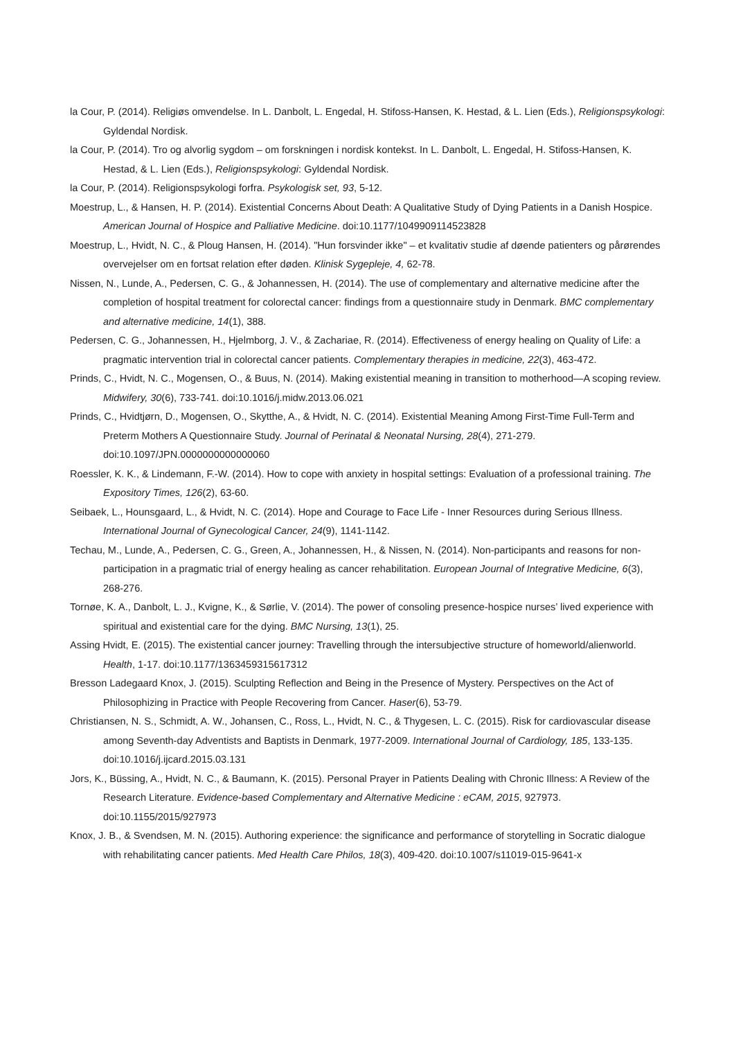la Cour, P. (2014). Religiøs omvendelse. In L. Danbolt, L. Engedal, H. Stifoss-Hansen, K. Hestad, & L. Lien (Eds.), Religionspsykologi: Gyldendal Nordisk.
la Cour, P. (2014). Tro og alvorlig sygdom – om forskningen i nordisk kontekst. In L. Danbolt, L. Engedal, H. Stifoss-Hansen, K. Hestad, & L. Lien (Eds.), Religionspsykologi: Gyldendal Nordisk.
la Cour, P. (2014). Religionspsykologi forfra. Psykologisk set, 93, 5-12.
Moestrup, L., & Hansen, H. P. (2014). Existential Concerns About Death: A Qualitative Study of Dying Patients in a Danish Hospice. American Journal of Hospice and Palliative Medicine. doi:10.1177/1049909114523828
Moestrup, L., Hvidt, N. C., & Ploug Hansen, H. (2014). "Hun forsvinder ikke" – et kvalitativ studie af døende patienters og pårørendes overvejelser om en fortsat relation efter døden. Klinisk Sygepleje, 4, 62-78.
Nissen, N., Lunde, A., Pedersen, C. G., & Johannessen, H. (2014). The use of complementary and alternative medicine after the completion of hospital treatment for colorectal cancer: findings from a questionnaire study in Denmark. BMC complementary and alternative medicine, 14(1), 388.
Pedersen, C. G., Johannessen, H., Hjelmborg, J. V., & Zachariae, R. (2014). Effectiveness of energy healing on Quality of Life: a pragmatic intervention trial in colorectal cancer patients. Complementary therapies in medicine, 22(3), 463-472.
Prinds, C., Hvidt, N. C., Mogensen, O., & Buus, N. (2014). Making existential meaning in transition to motherhood—A scoping review. Midwifery, 30(6), 733-741. doi:10.1016/j.midw.2013.06.021
Prinds, C., Hvidtjørn, D., Mogensen, O., Skytthe, A., & Hvidt, N. C. (2014). Existential Meaning Among First-Time Full-Term and Preterm Mothers A Questionnaire Study. Journal of Perinatal & Neonatal Nursing, 28(4), 271-279. doi:10.1097/JPN.0000000000000060
Roessler, K. K., & Lindemann, F.-W. (2014). How to cope with anxiety in hospital settings: Evaluation of a professional training. The Expository Times, 126(2), 63-60.
Seibaek, L., Hounsgaard, L., & Hvidt, N. C. (2014). Hope and Courage to Face Life - Inner Resources during Serious Illness. International Journal of Gynecological Cancer, 24(9), 1141-1142.
Techau, M., Lunde, A., Pedersen, C. G., Green, A., Johannessen, H., & Nissen, N. (2014). Non-participants and reasons for non-participation in a pragmatic trial of energy healing as cancer rehabilitation. European Journal of Integrative Medicine, 6(3), 268-276.
Tornøe, K. A., Danbolt, L. J., Kvigne, K., & Sørlie, V. (2014). The power of consoling presence-hospice nurses’ lived experience with spiritual and existential care for the dying. BMC Nursing, 13(1), 25.
Assing Hvidt, E. (2015). The existential cancer journey: Travelling through the intersubjective structure of homeworld/alienworld. Health, 1-17. doi:10.1177/1363459315617312
Bresson Ladegaard Knox, J. (2015). Sculpting Reflection and Being in the Presence of Mystery. Perspectives on the Act of Philosophizing in Practice with People Recovering from Cancer. Haser(6), 53-79.
Christiansen, N. S., Schmidt, A. W., Johansen, C., Ross, L., Hvidt, N. C., & Thygesen, L. C. (2015). Risk for cardiovascular disease among Seventh-day Adventists and Baptists in Denmark, 1977-2009. International Journal of Cardiology, 185, 133-135. doi:10.1016/j.ijcard.2015.03.131
Jors, K., Büssing, A., Hvidt, N. C., & Baumann, K. (2015). Personal Prayer in Patients Dealing with Chronic Illness: A Review of the Research Literature. Evidence-based Complementary and Alternative Medicine : eCAM, 2015, 927973. doi:10.1155/2015/927973
Knox, J. B., & Svendsen, M. N. (2015). Authoring experience: the significance and performance of storytelling in Socratic dialogue with rehabilitating cancer patients. Med Health Care Philos, 18(3), 409-420. doi:10.1007/s11019-015-9641-x